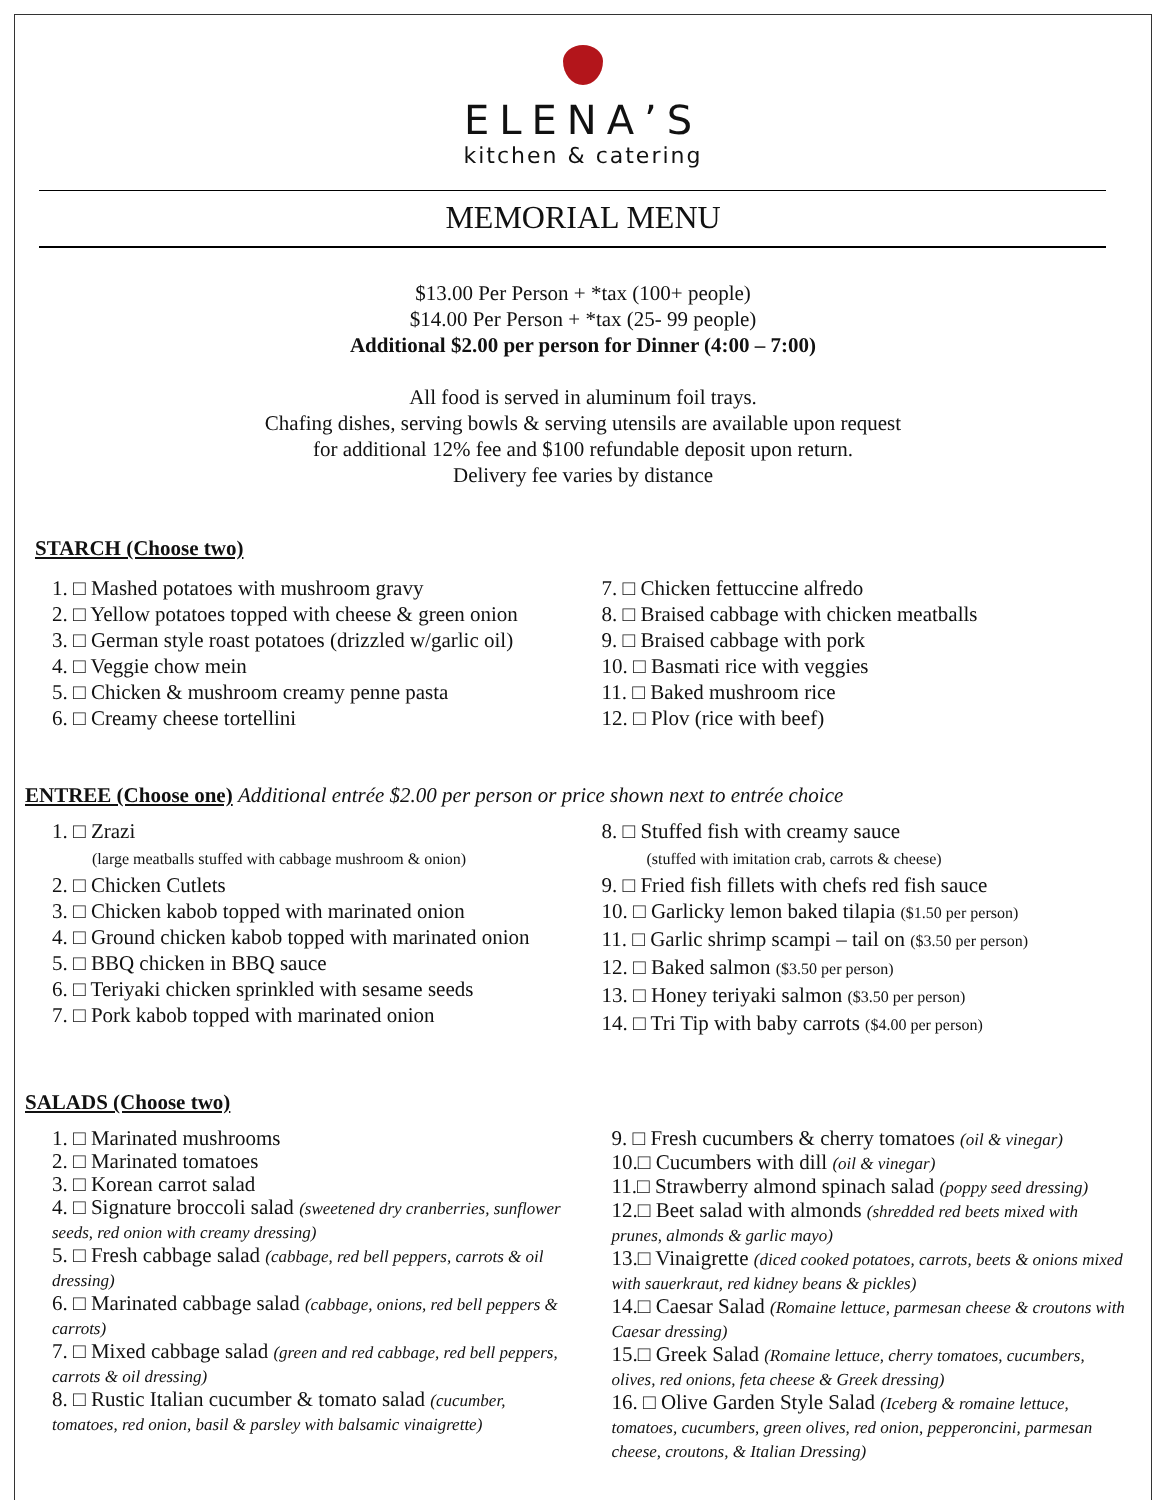ELENA’S
kitchen & catering
MEMORIAL MENU
$13.00 Per Person + *tax (100+ people)
$14.00 Per Person + *tax (25- 99 people)
Additional $2.00 per person for Dinner (4:00 – 7:00)
All food is served in aluminum foil trays.
Chafing dishes, serving bowls & serving utensils are available upon request
for additional 12% fee and $100 refundable deposit upon return.
Delivery fee varies by distance
STARCH (Choose two)
1. □ Mashed potatoes with mushroom gravy
2. □ Yellow potatoes topped with cheese & green onion
3. □ German style roast potatoes (drizzled w/garlic oil)
4. □ Veggie chow mein
5. □ Chicken & mushroom creamy penne pasta
6. □ Creamy cheese tortellini
7. □ Chicken fettuccine alfredo
8. □ Braised cabbage with chicken meatballs
9. □ Braised cabbage with pork
10. □ Basmati rice with veggies
11. □ Baked mushroom rice
12. □ Plov (rice with beef)
ENTREE (Choose one) Additional entrée $2.00 per person or price shown next to entrée choice
1. □ Zrazi
(large meatballs stuffed with cabbage mushroom & onion)
2. □ Chicken Cutlets
3. □ Chicken kabob topped with marinated onion
4. □ Ground chicken kabob topped with marinated onion
5. □ BBQ chicken in BBQ sauce
6. □ Teriyaki chicken sprinkled with sesame seeds
7. □ Pork kabob topped with marinated onion
8. □ Stuffed fish with creamy sauce
(stuffed with imitation crab, carrots & cheese)
9. □ Fried fish fillets with chefs red fish sauce
10. □ Garlicky lemon baked tilapia ($1.50 per person)
11. □ Garlic shrimp scampi – tail on ($3.50 per person)
12. □ Baked salmon ($3.50 per person)
13. □ Honey teriyaki salmon ($3.50 per person)
14. □ Tri Tip with baby carrots ($4.00 per person)
SALADS (Choose two)
1. □ Marinated mushrooms
2. □ Marinated tomatoes
3. □ Korean carrot salad
4. □ Signature broccoli salad (sweetened dry cranberries, sunflower seeds, red onion with creamy dressing)
5. □ Fresh cabbage salad (cabbage, red bell peppers, carrots & oil dressing)
6. □ Marinated cabbage salad (cabbage, onions, red bell peppers & carrots)
7. □ Mixed cabbage salad (green and red cabbage, red bell peppers, carrots & oil dressing)
8. □ Rustic Italian cucumber & tomato salad (cucumber, tomatoes, red onion, basil & parsley with balsamic vinaigrette)
9. □ Fresh cucumbers & cherry tomatoes (oil & vinegar)
10.□ Cucumbers with dill (oil & vinegar)
11.□ Strawberry almond spinach salad (poppy seed dressing)
12.□ Beet salad with almonds (shredded red beets mixed with prunes, almonds & garlic mayo)
13.□ Vinaigrette (diced cooked potatoes, carrots, beets & onions mixed with sauerkraut, red kidney beans & pickles)
14.□ Caesar Salad (Romaine lettuce, parmesan cheese & croutons with Caesar dressing)
15.□ Greek Salad (Romaine lettuce, cherry tomatoes, cucumbers, olives, red onions, feta cheese & Greek dressing)
16. □ Olive Garden Style Salad (Iceberg & romaine lettuce, tomatoes, cucumbers, green olives, red onion, pepperoncini, parmesan cheese, croutons, & Italian Dressing)